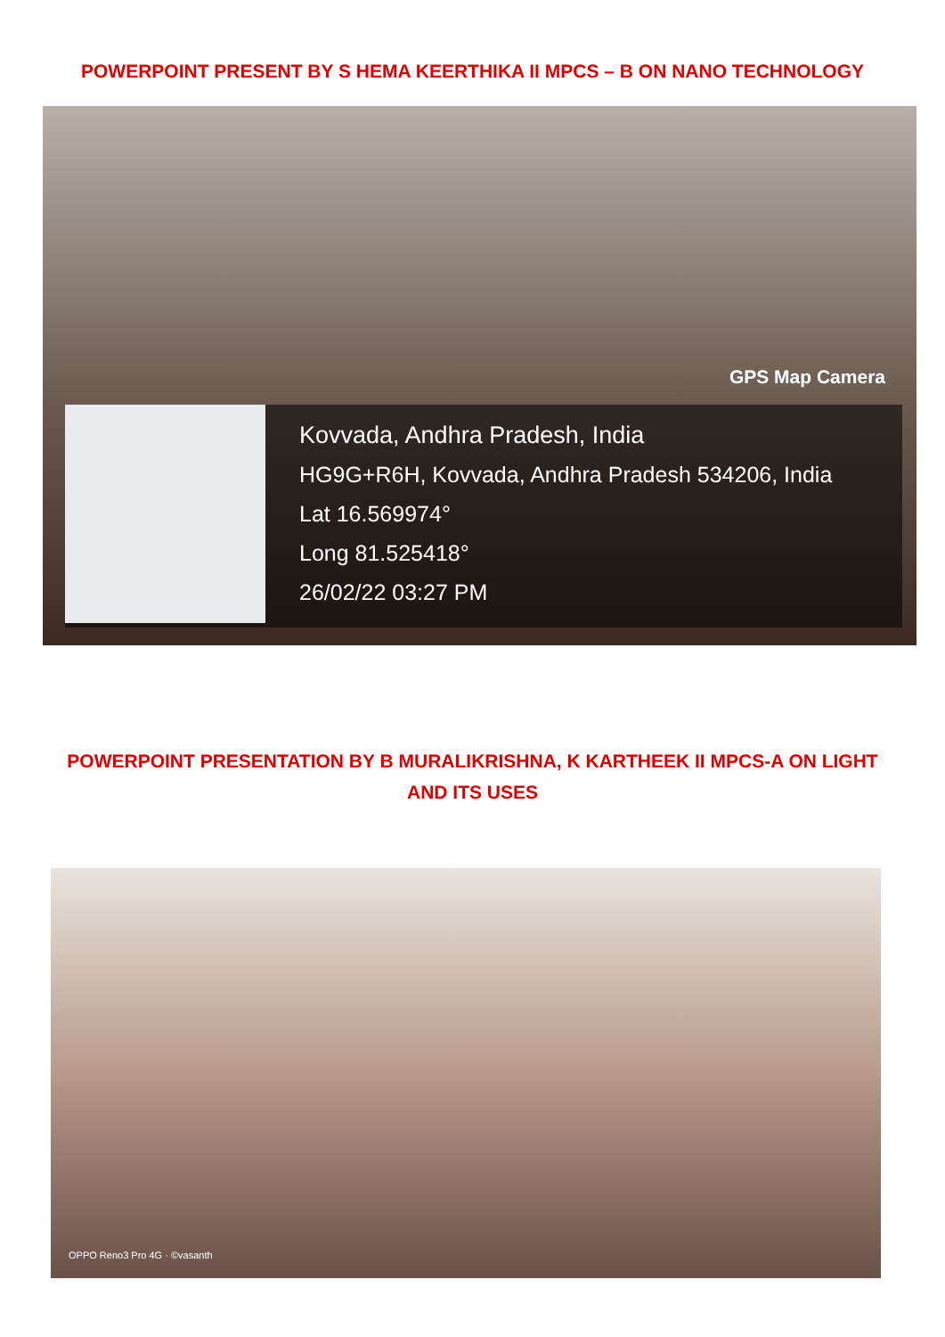POWERPOINT PRESENT BY S HEMA KEERTHIKA II MPCS – B ON NANO TECHNOLOGY
GPS Map Camera
Kovvada, Andhra Pradesh, India
HG9G+R6H, Kovvada, Andhra Pradesh 534206, India
Lat 16.569974°
Long 81.525418°
26/02/22 03:27 PM
POWERPOINT PRESENTATION BY B MURALIKRISHNA, K KARTHEEK II MPCS-A ON LIGHT
AND ITS USES
OPPO Reno3 Pro 4G · ©vasanth